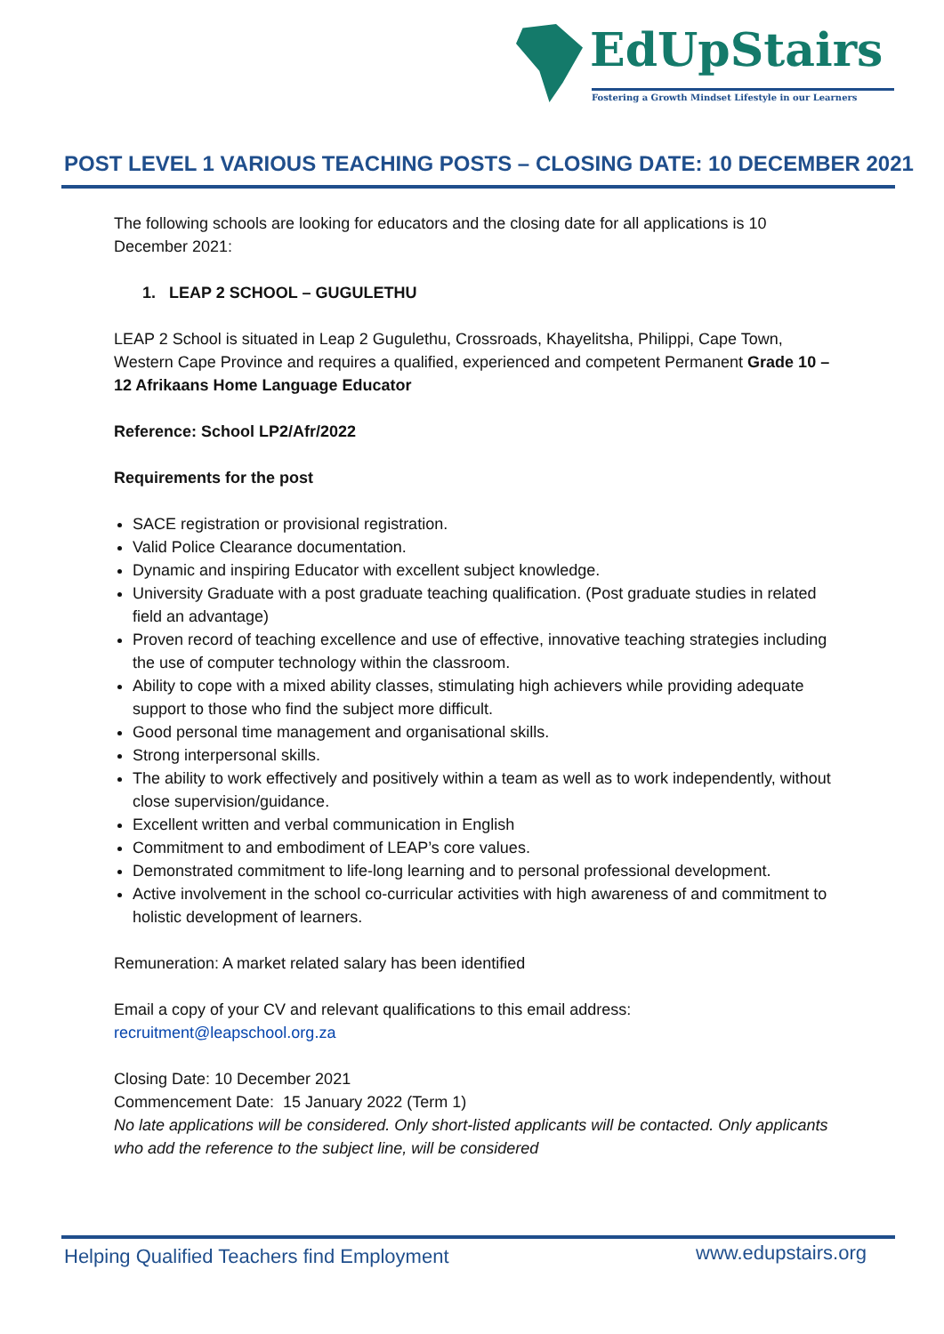EdUpStairs
Fostering a Growth Mindset Lifestyle in our Learners
POST LEVEL 1 VARIOUS TEACHING POSTS – CLOSING DATE: 10 DECEMBER 2021
The following schools are looking for educators and the closing date for all applications is 10 December 2021:
1. LEAP 2 SCHOOL – GUGULETHU
LEAP 2 School is situated in Leap 2 Gugulethu, Crossroads, Khayelitsha, Philippi, Cape Town, Western Cape Province and requires a qualified, experienced and competent Permanent Grade 10 – 12 Afrikaans Home Language Educator
Reference: School LP2/Afr/2022
Requirements for the post
SACE registration or provisional registration.
Valid Police Clearance documentation.
Dynamic and inspiring Educator with excellent subject knowledge.
University Graduate with a post graduate teaching qualification. (Post graduate studies in related field an advantage)
Proven record of teaching excellence and use of effective, innovative teaching strategies including the use of computer technology within the classroom.
Ability to cope with a mixed ability classes, stimulating high achievers while providing adequate support to those who find the subject more difficult.
Good personal time management and organisational skills.
Strong interpersonal skills.
The ability to work effectively and positively within a team as well as to work independently, without close supervision/guidance.
Excellent written and verbal communication in English
Commitment to and embodiment of LEAP’s core values.
Demonstrated commitment to life-long learning and to personal professional development.
Active involvement in the school co-curricular activities with high awareness of and commitment to holistic development of learners.
Remuneration: A market related salary has been identified
Email a copy of your CV and relevant qualifications to this email address:
recruitment@leapschool.org.za
Closing Date: 10 December 2021
Commencement Date: 15 January 2022 (Term 1)
No late applications will be considered. Only short-listed applicants will be contacted. Only applicants who add the reference to the subject line, will be considered
Helping Qualified Teachers find Employment
www.edupstairs.org